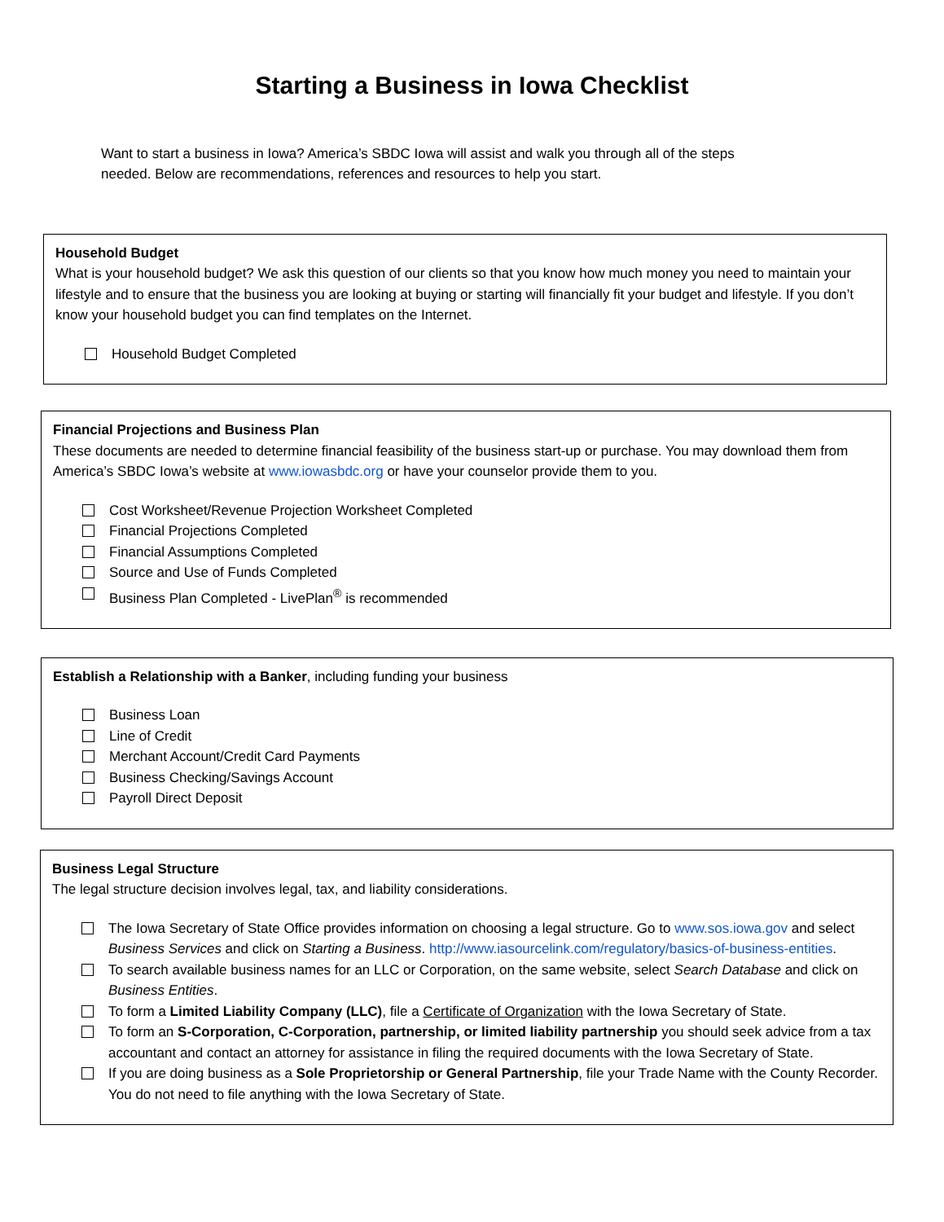Starting a Business in Iowa Checklist
Want to start a business in Iowa? America’s SBDC Iowa will assist and walk you through all of the steps needed. Below are recommendations, references and resources to help you start.
Household Budget
What is your household budget? We ask this question of our clients so that you know how much money you need to maintain your lifestyle and to ensure that the business you are looking at buying or starting will financially fit your budget and lifestyle. If you don’t know your household budget you can find templates on the Internet.
Household Budget Completed
Financial Projections and Business Plan
These documents are needed to determine financial feasibility of the business start-up or purchase. You may download them from America’s SBDC Iowa’s website at www.iowasbdc.org or have your counselor provide them to you.
Cost Worksheet/Revenue Projection Worksheet Completed
Financial Projections Completed
Financial Assumptions Completed
Source and Use of Funds Completed
Business Plan Completed - LivePlan<sup>®</sup> is recommended
Establish a Relationship with a Banker, including funding your business
Business Loan
Line of Credit
Merchant Account/Credit Card Payments
Business Checking/Savings Account
Payroll Direct Deposit
Business Legal Structure
The legal structure decision involves legal, tax, and liability considerations.
The Iowa Secretary of State Office provides information on choosing a legal structure. Go to www.sos.iowa.gov and select Business Services and click on Starting a Business. http://www.iasourcelink.com/regulatory/basics-of-business-entities.
To search available business names for an LLC or Corporation, on the same website, select Search Database and click on Business Entities.
To form a Limited Liability Company (LLC), file a Certificate of Organization with the Iowa Secretary of State.
To form an S-Corporation, C-Corporation, partnership, or limited liability partnership you should seek advice from a tax accountant and contact an attorney for assistance in filing the required documents with the Iowa Secretary of State.
If you are doing business as a Sole Proprietorship or General Partnership, file your Trade Name with the County Recorder. You do not need to file anything with the Iowa Secretary of State.